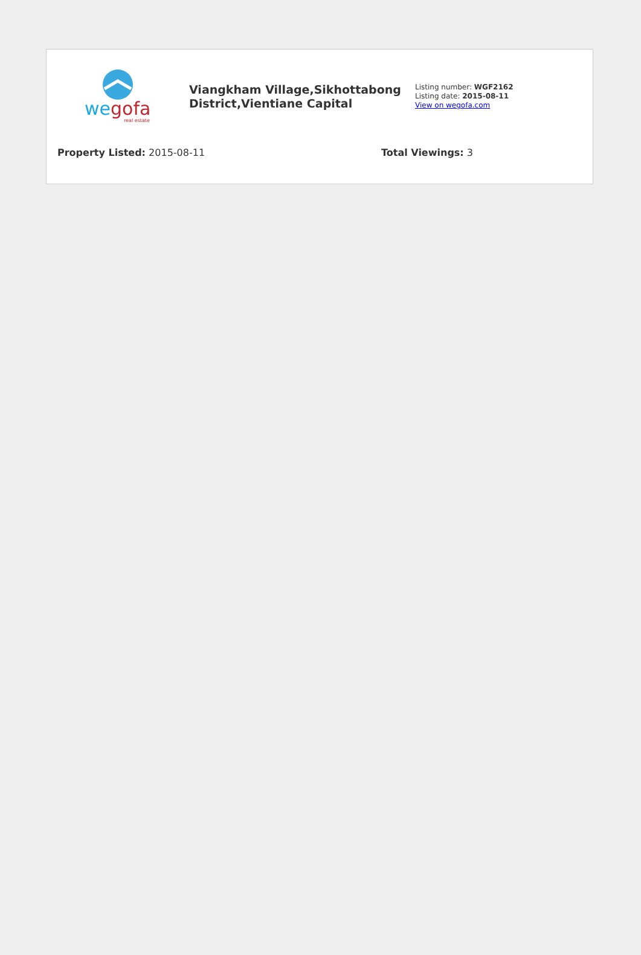we
gofa
real estate
Viangkham Village,Sikhottabong District,Vientiane Capital
Listing number: WGF2162
Listing date: 2015-08-11
View on wegofa.com
Property Listed: 2015-08-11 Total Viewings: 3